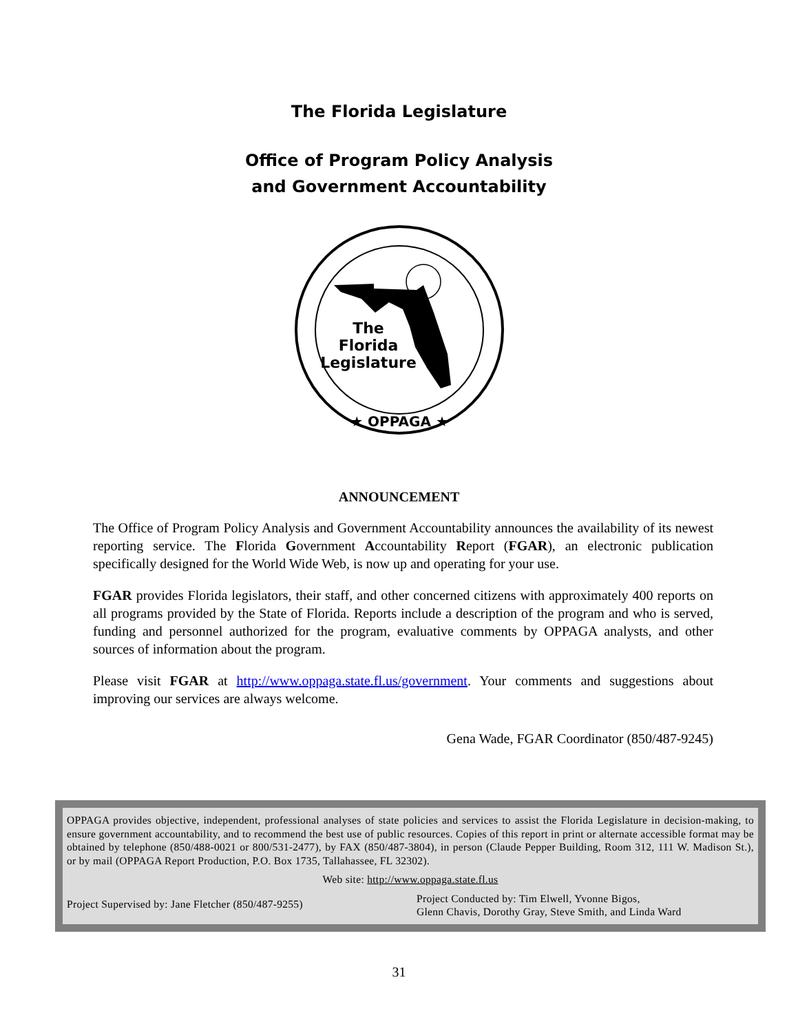The Florida Legislature
Office of Program Policy Analysis
and Government Accountability
The
Florida
Legislature
★ OPPAGA ★
ANNOUNCEMENT
The Office of Program Policy Analysis and Government Accountability announces the availability of its newest reporting service. The Florida Government Accountability Report (FGAR), an electronic publication specifically designed for the World Wide Web, is now up and operating for your use.
FGAR provides Florida legislators, their staff, and other concerned citizens with approximately 400 reports on all programs provided by the State of Florida. Reports include a description of the program and who is served, funding and personnel authorized for the program, evaluative comments by OPPAGA analysts, and other sources of information about the program.
Please visit FGAR at http://www.oppaga.state.fl.us/government. Your comments and suggestions about improving our services are always welcome.
Gena Wade, FGAR Coordinator (850/487-9245)
OPPAGA provides objective, independent, professional analyses of state policies and services to assist the Florida Legislature in decision-making, to ensure government accountability, and to recommend the best use of public resources. Copies of this report in print or alternate accessible format may be obtained by telephone (850/488-0021 or 800/531-2477), by FAX (850/487-3804), in person (Claude Pepper Building, Room 312, 111 W. Madison St.), or by mail (OPPAGA Report Production, P.O. Box 1735, Tallahassee, FL 32302).
Web site: http://www.oppaga.state.fl.us
Project Supervised by: Jane Fletcher (850/487-9255)
Project Conducted by: Tim Elwell, Yvonne Bigos,
Glenn Chavis, Dorothy Gray, Steve Smith, and Linda Ward
31